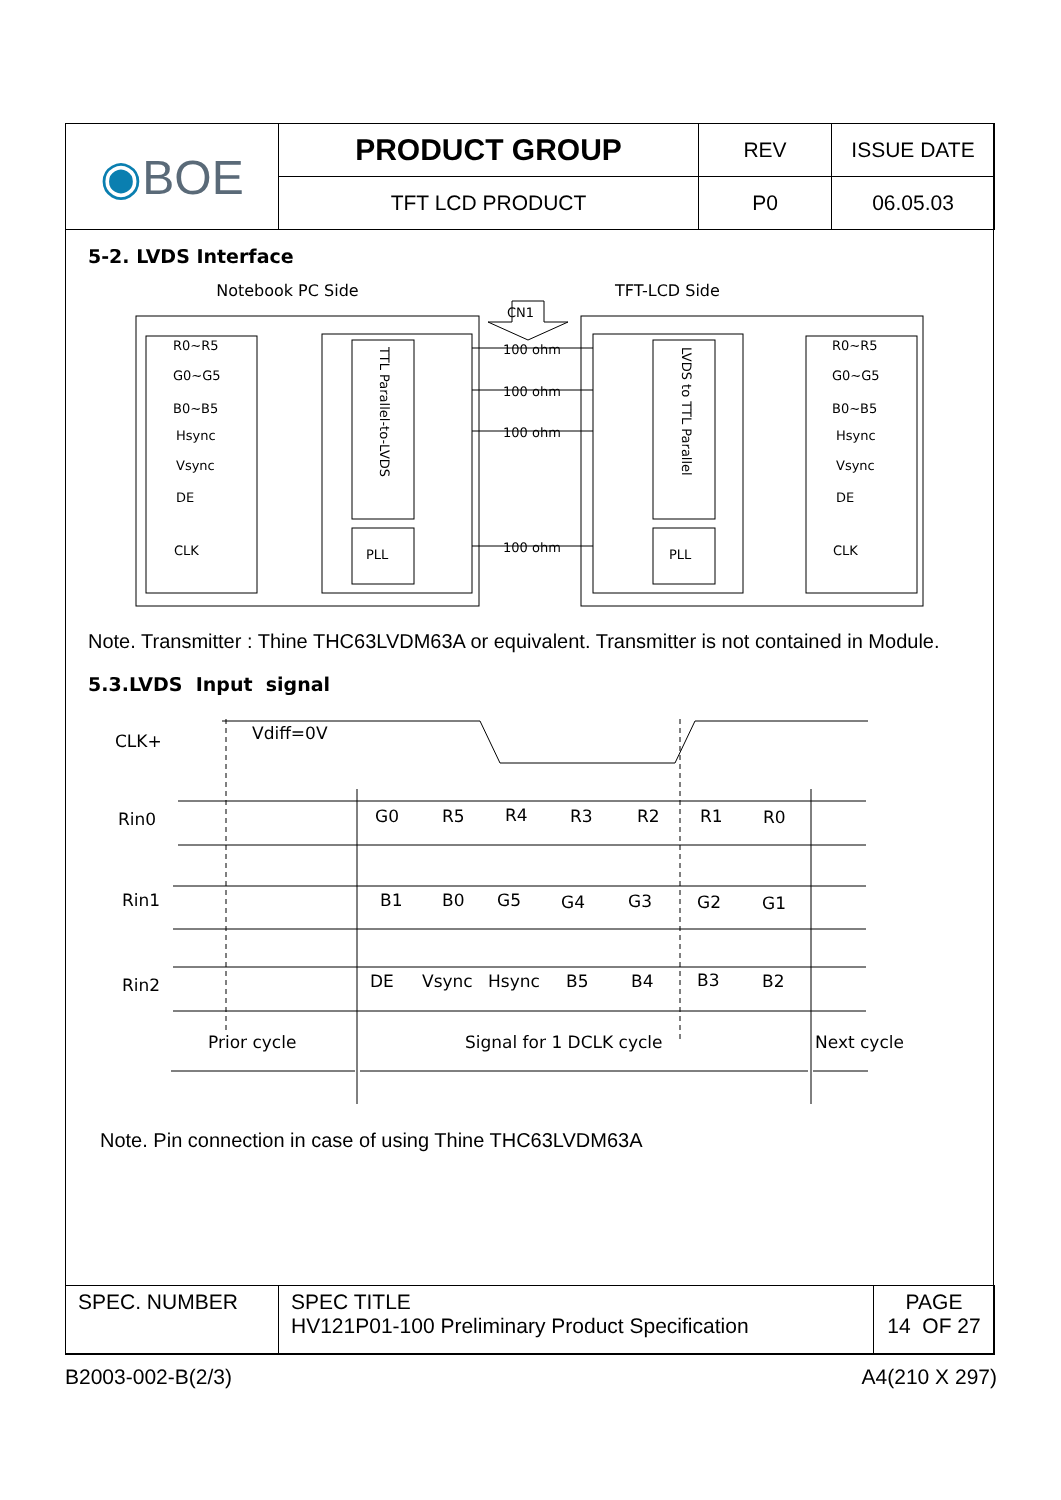| ◉ BOE | PRODUCT GROUP | REV | ISSUE DATE |
| | TFT LCD PRODUCT | P0 | 06.05.03 |
5-2. LVDS Interface
Notebook PC Side TFT-LCD Side
R0~R5
G0~G5
B0~B5
Hsync
Vsync
DE
CLK
PLL
PLL
100 ohm
100 ohm
100 ohm
100 ohm
CN1
R0~R5
G0~G5
B0~B5
Hsync
Vsync
DE
CLK
TTL Parallel-to-LVDS
LVDS to TTL Parallel
Note. Transmitter : Thine THC63LVDM63A or equivalent. Transmitter is not contained in Module.
5.3.LVDS Input signal
CLK+
Vdiff=0V
Rin0
Rin1
Rin2
G0
R5
R4
R3
R2
R1
R0
B1
B0
G5
G4
G3
G2
G1
DE
Vsync
Hsync
B5
B4
B3
B2
Prior cycle
Signal for 1 DCLK cycle
Next cycle
Note. Pin connection in case of using Thine THC63LVDM63A
| SPEC. NUMBER | SPEC TITLE HV121P01-100 Preliminary Product Specification | PAGE 14 OF 27 |
B2003-002-B(2/3) A4(210 X 297)